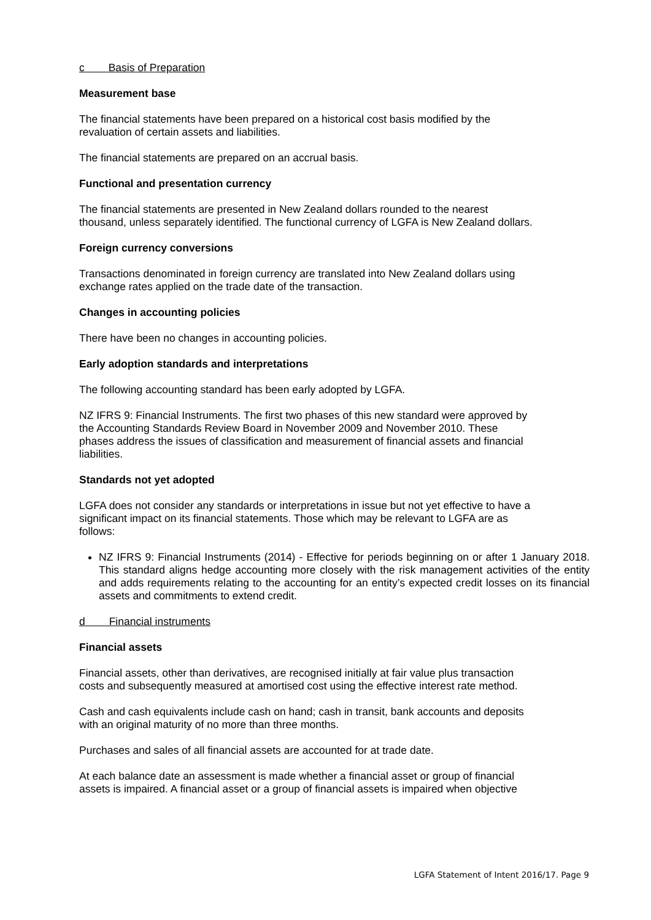c Basis of Preparation
Measurement base
The financial statements have been prepared on a historical cost basis modified by the
revaluation of certain assets and liabilities.
The financial statements are prepared on an accrual basis.
Functional and presentation currency
The financial statements are presented in New Zealand dollars rounded to the nearest
thousand, unless separately identified. The functional currency of LGFA is New Zealand dollars.
Foreign currency conversions
Transactions denominated in foreign currency are translated into New Zealand dollars using
exchange rates applied on the trade date of the transaction.
Changes in accounting policies
There have been no changes in accounting policies.
Early adoption standards and interpretations
The following accounting standard has been early adopted by LGFA.
NZ IFRS 9: Financial Instruments. The first two phases of this new standard were approved by
the Accounting Standards Review Board in November 2009 and November 2010. These
phases address the issues of classification and measurement of financial assets and financial
liabilities.
Standards not yet adopted
LGFA does not consider any standards or interpretations in issue but not yet effective to have a
significant impact on its financial statements. Those which may be relevant to LGFA are as
follows:
NZ IFRS 9: Financial Instruments (2014) - Effective for periods beginning on or after 1 January 2018. This standard aligns hedge accounting more closely with the risk management activities of the entity and adds requirements relating to the accounting for an entity’s expected credit losses on its financial assets and commitments to extend credit.
d Financial instruments
Financial assets
Financial assets, other than derivatives, are recognised initially at fair value plus transaction
costs and subsequently measured at amortised cost using the effective interest rate method.
Cash and cash equivalents include cash on hand; cash in transit, bank accounts and deposits
with an original maturity of no more than three months.
Purchases and sales of all financial assets are accounted for at trade date.
At each balance date an assessment is made whether a financial asset or group of financial
assets is impaired. A financial asset or a group of financial assets is impaired when objective
LGFA Statement of Intent 2016/17. Page 9